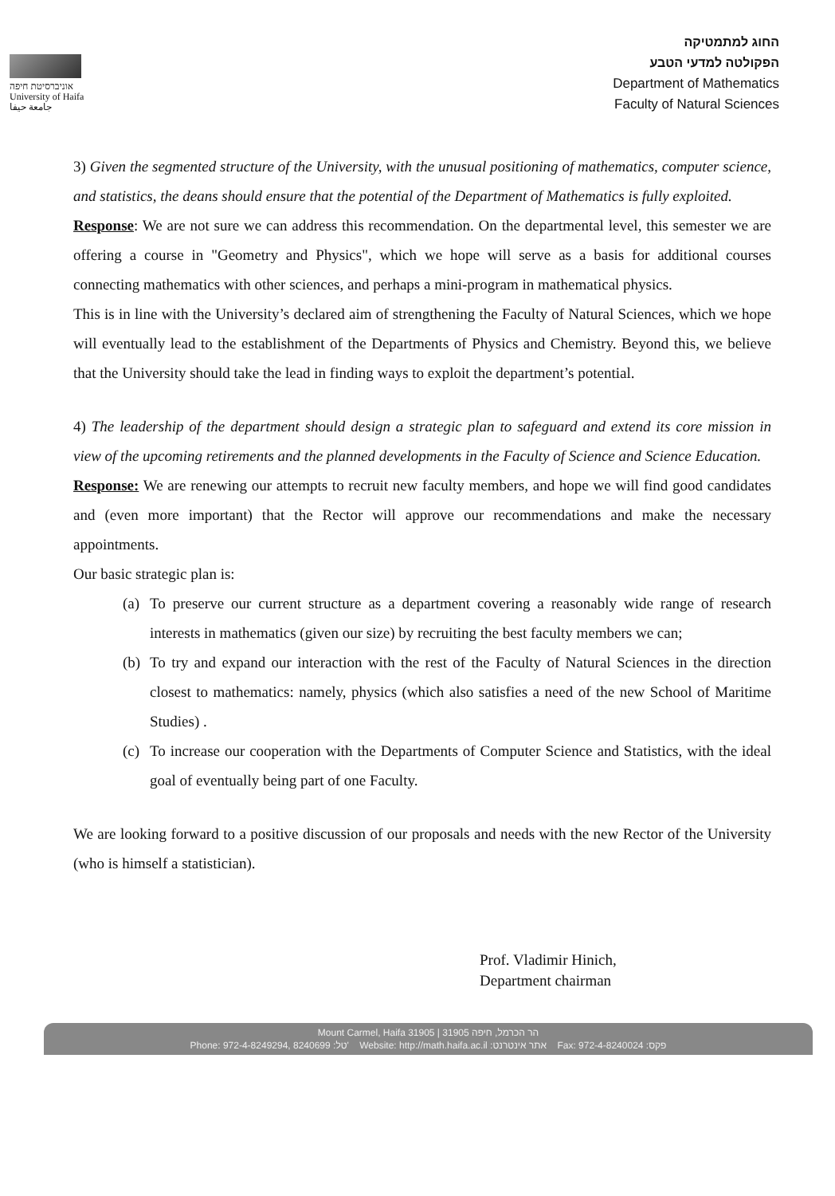אוניברסיטת חיפה
University of Haifa
جامعة حيفا
החוג למתמטיקה
הפקולטה למדעי הטבע
Department of Mathematics
Faculty of Natural Sciences
3) Given the segmented structure of the University, with the unusual positioning of mathematics, computer science, and statistics, the deans should ensure that the potential of the Department of Mathematics is fully exploited.
Response: We are not sure we can address this recommendation. On the departmental level, this semester we are offering a course in "Geometry and Physics", which we hope will serve as a basis for additional courses connecting mathematics with other sciences, and perhaps a mini-program in mathematical physics.
This is in line with the University’s declared aim of strengthening the Faculty of Natural Sciences, which we hope will eventually lead to the establishment of the Departments of Physics and Chemistry. Beyond this, we believe that the University should take the lead in finding ways to exploit the department’s potential.
4) The leadership of the department should design a strategic plan to safeguard and extend its core mission in view of the upcoming retirements and the planned developments in the Faculty of Science and Science Education.
Response: We are renewing our attempts to recruit new faculty members, and hope we will find good candidates and (even more important) that the Rector will approve our recommendations and make the necessary appointments.
Our basic strategic plan is:
(a)
To preserve our current structure as a department covering a reasonably wide range of research interests in mathematics (given our size) by recruiting the best faculty members we can;
(b)
To try and expand our interaction with the rest of the Faculty of Natural Sciences in the direction closest to mathematics: namely, physics (which also satisfies a need of the new School of Maritime Studies) .
(c)
To increase our cooperation with the Departments of Computer Science and Statistics, with the ideal goal of eventually being part of one Faculty.
We are looking forward to a positive discussion of our proposals and needs with the new Rector of the University (who is himself a statistician).
Prof. Vladimir Hinich,
Department chairman
Mount Carmel, Haifa 31905 | 31905 הר הכרמל, חיפה
Phone: 972-4-8249294, 8240699 :טל' Website: http://math.haifa.ac.il :אתר אינטרנט Fax: 972-4-8240024 :פקס